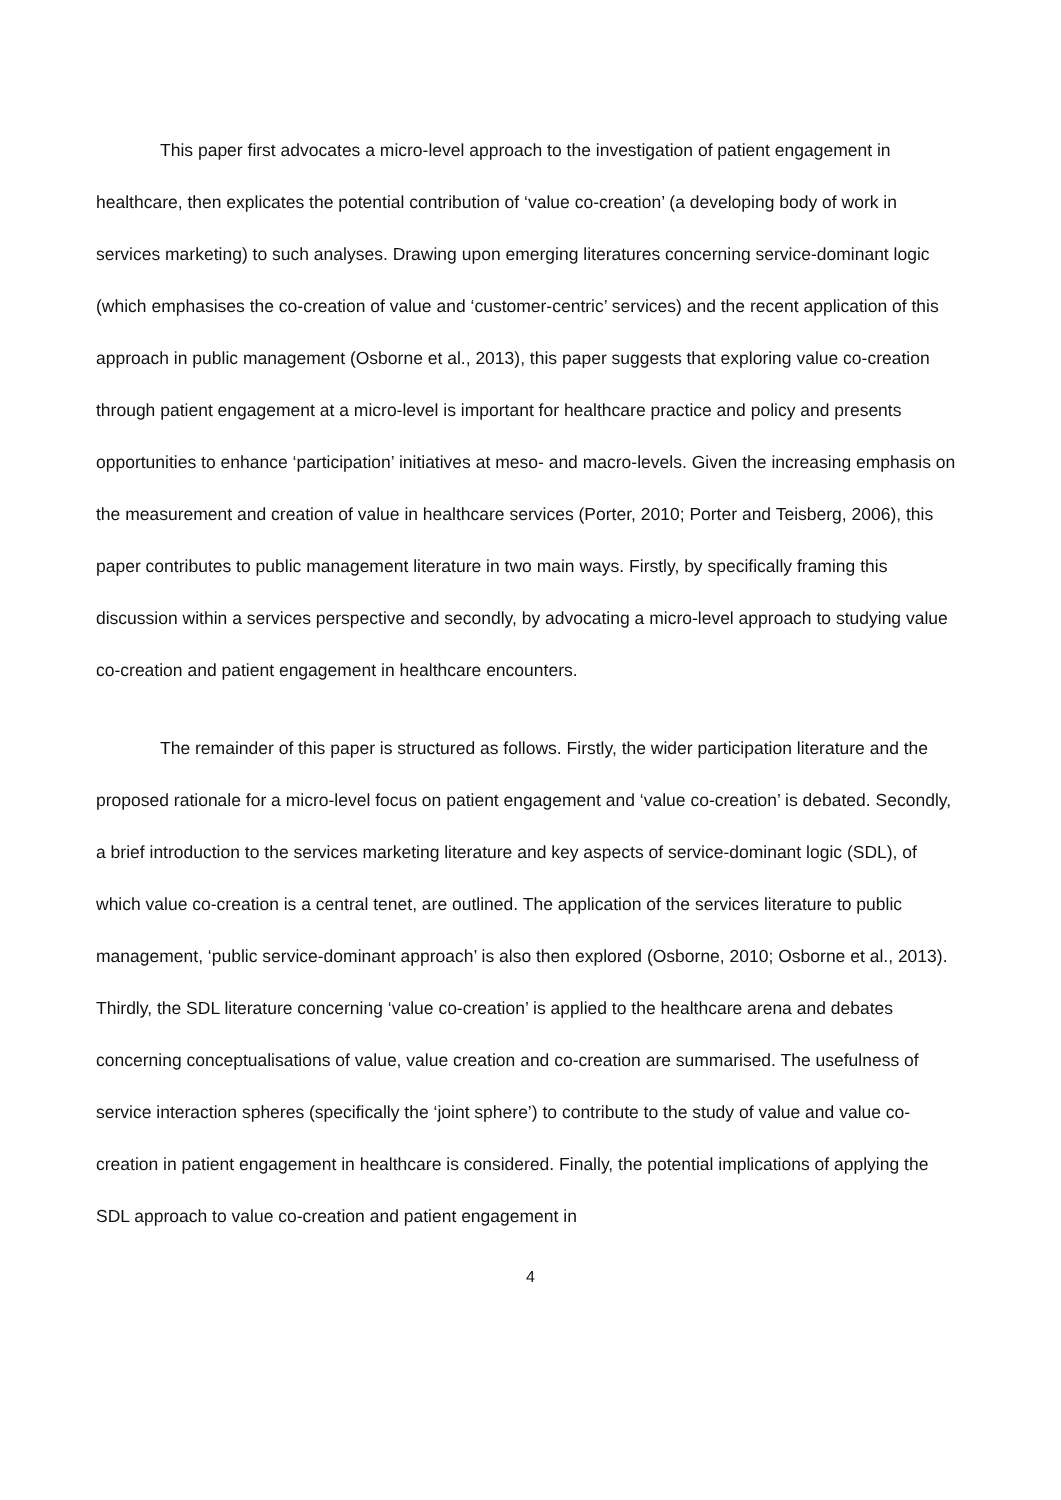This paper first advocates a micro-level approach to the investigation of patient engagement in healthcare, then explicates the potential contribution of ‘value co-creation’ (a developing body of work in services marketing) to such analyses. Drawing upon emerging literatures concerning service-dominant logic (which emphasises the co-creation of value and ‘customer-centric’ services) and the recent application of this approach in public management (Osborne et al., 2013), this paper suggests that exploring value co-creation through patient engagement at a micro-level is important for healthcare practice and policy and presents opportunities to enhance ‘participation’ initiatives at meso- and macro-levels. Given the increasing emphasis on the measurement and creation of value in healthcare services (Porter, 2010; Porter and Teisberg, 2006), this paper contributes to public management literature in two main ways. Firstly, by specifically framing this discussion within a services perspective and secondly, by advocating a micro-level approach to studying value co-creation and patient engagement in healthcare encounters.
The remainder of this paper is structured as follows. Firstly, the wider participation literature and the proposed rationale for a micro-level focus on patient engagement and ‘value co-creation’ is debated. Secondly, a brief introduction to the services marketing literature and key aspects of service-dominant logic (SDL), of which value co-creation is a central tenet, are outlined. The application of the services literature to public management, ‘public service-dominant approach’ is also then explored (Osborne, 2010; Osborne et al., 2013). Thirdly, the SDL literature concerning ‘value co-creation’ is applied to the healthcare arena and debates concerning conceptualisations of value, value creation and co-creation are summarised. The usefulness of service interaction spheres (specifically the ‘joint sphere’) to contribute to the study of value and value co-creation in patient engagement in healthcare is considered. Finally, the potential implications of applying the SDL approach to value co-creation and patient engagement in
4